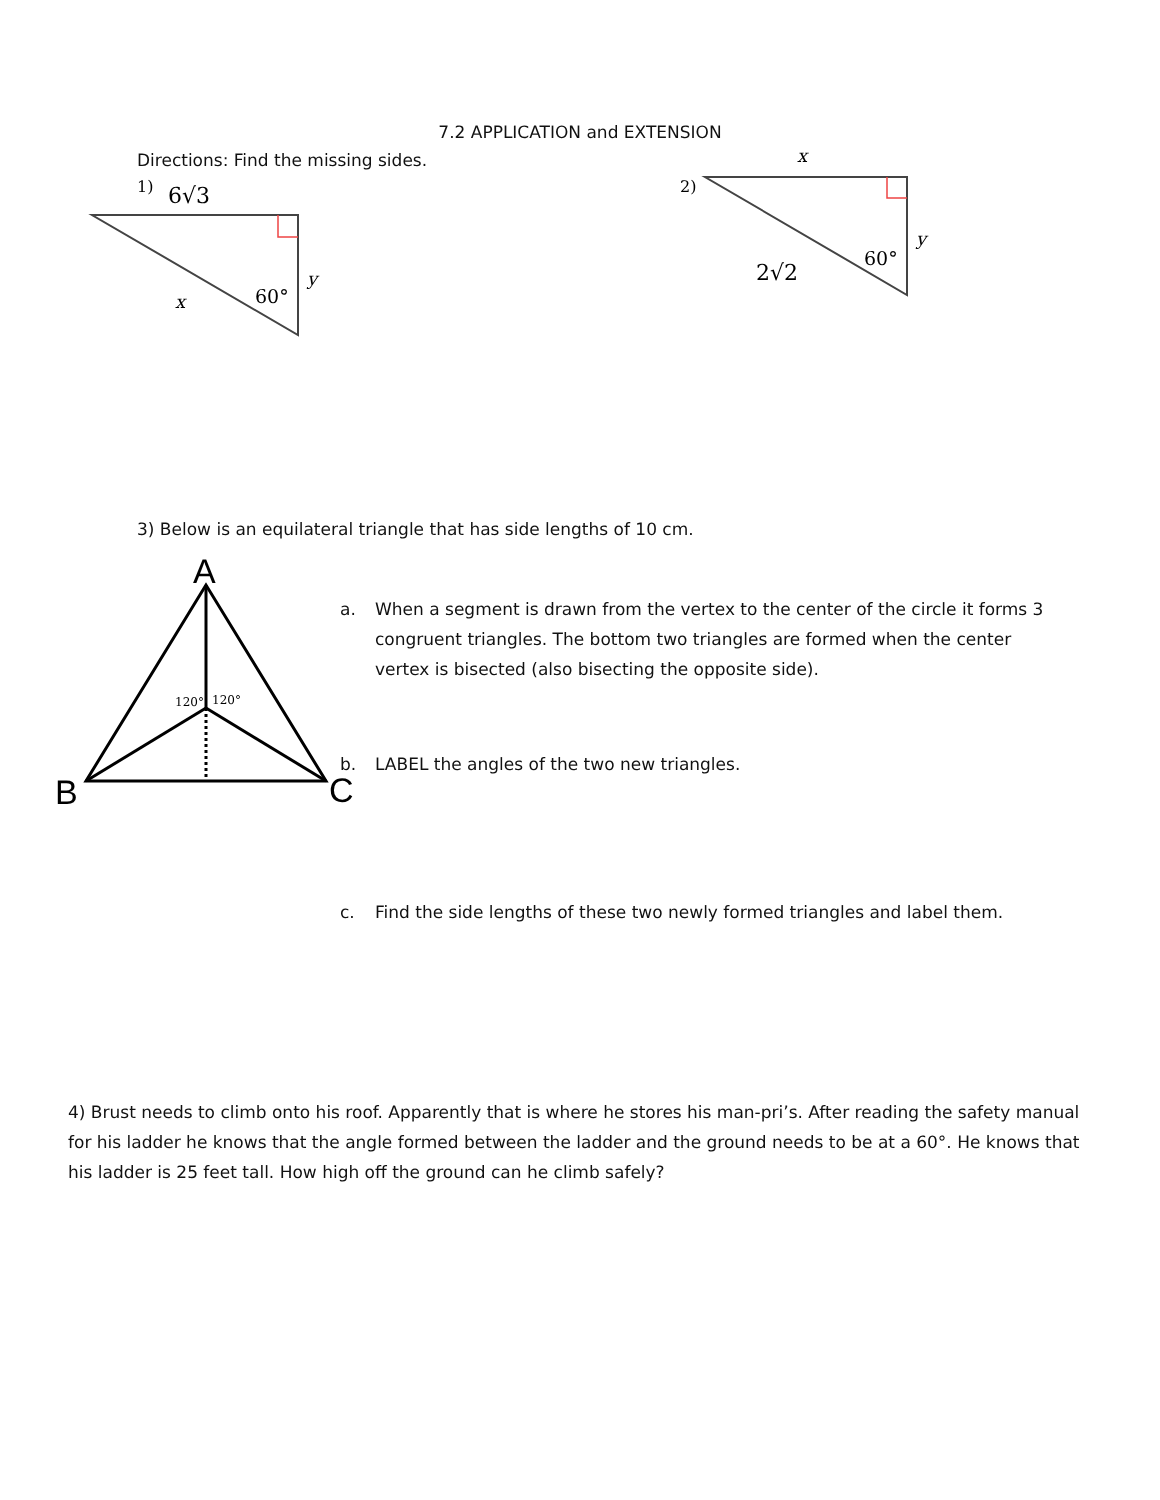7.2 APPLICATION and EXTENSION
Directions: Find the missing sides.
1)
6√3
x
60°
y
2)
x
2√2
60°
y
3) Below is an equilateral triangle that has side lengths of 10 cm.
A
120°
120°
B
C
a. When a segment is drawn from the vertex to the center of the circle it forms 3
congruent triangles. The bottom two triangles are formed when the center
vertex is bisected (also bisecting the opposite side).
b. LABEL the angles of the two new triangles.
c. Find the side lengths of these two newly formed triangles and label them.
4) Brust needs to climb onto his roof. Apparently that is where he stores his man-pri’s. After reading the safety manual for his ladder he knows that the angle formed between the ladder and the ground needs to be at a 60°. He knows that his ladder is 25 feet tall. How high off the ground can he climb safely?